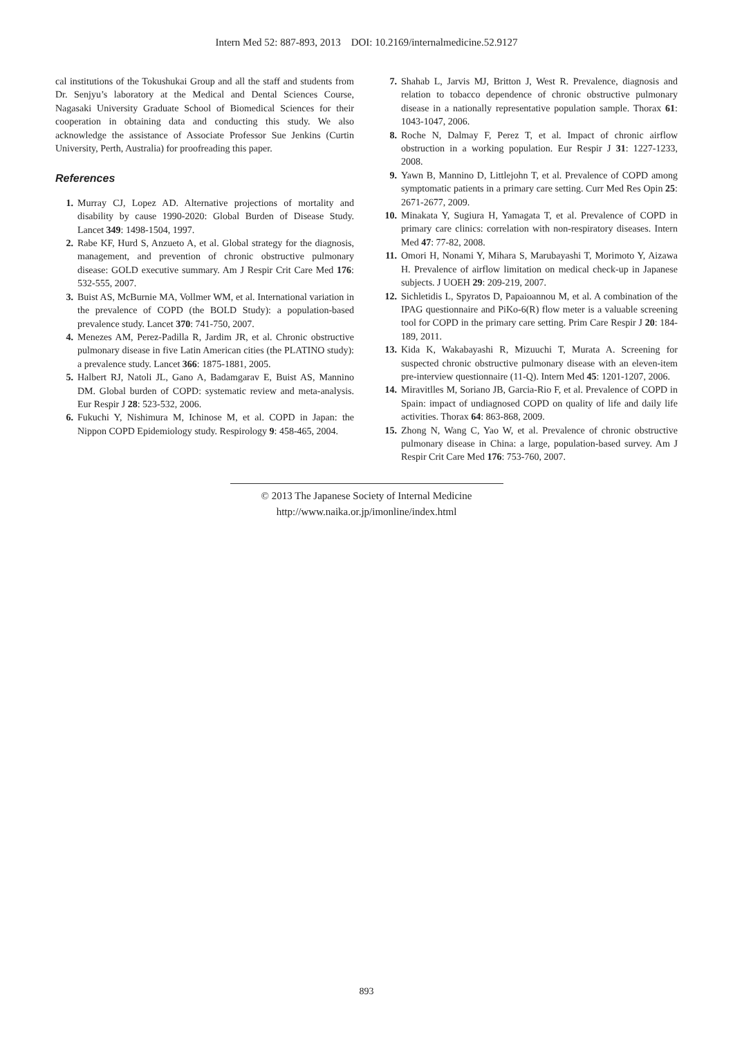Intern Med 52: 887-893, 2013 DOI: 10.2169/internalmedicine.52.9127
cal institutions of the Tokushukai Group and all the staff and students from Dr. Senjyu’s laboratory at the Medical and Dental Sciences Course, Nagasaki University Graduate School of Biomedical Sciences for their cooperation in obtaining data and conducting this study. We also acknowledge the assistance of Associate Professor Sue Jenkins (Curtin University, Perth, Australia) for proofreading this paper.
References
1. Murray CJ, Lopez AD. Alternative projections of mortality and disability by cause 1990-2020: Global Burden of Disease Study. Lancet 349: 1498-1504, 1997.
2. Rabe KF, Hurd S, Anzueto A, et al. Global strategy for the diagnosis, management, and prevention of chronic obstructive pulmonary disease: GOLD executive summary. Am J Respir Crit Care Med 176: 532-555, 2007.
3. Buist AS, McBurnie MA, Vollmer WM, et al. International variation in the prevalence of COPD (the BOLD Study): a population-based prevalence study. Lancet 370: 741-750, 2007.
4. Menezes AM, Perez-Padilla R, Jardim JR, et al. Chronic obstructive pulmonary disease in five Latin American cities (the PLATINO study): a prevalence study. Lancet 366: 1875-1881, 2005.
5. Halbert RJ, Natoli JL, Gano A, Badamgarav E, Buist AS, Mannino DM. Global burden of COPD: systematic review and meta-analysis. Eur Respir J 28: 523-532, 2006.
6. Fukuchi Y, Nishimura M, Ichinose M, et al. COPD in Japan: the Nippon COPD Epidemiology study. Respirology 9: 458-465, 2004.
7. Shahab L, Jarvis MJ, Britton J, West R. Prevalence, diagnosis and relation to tobacco dependence of chronic obstructive pulmonary disease in a nationally representative population sample. Thorax 61: 1043-1047, 2006.
8. Roche N, Dalmay F, Perez T, et al. Impact of chronic airflow obstruction in a working population. Eur Respir J 31: 1227-1233, 2008.
9. Yawn B, Mannino D, Littlejohn T, et al. Prevalence of COPD among symptomatic patients in a primary care setting. Curr Med Res Opin 25: 2671-2677, 2009.
10. Minakata Y, Sugiura H, Yamagata T, et al. Prevalence of COPD in primary care clinics: correlation with non-respiratory diseases. Intern Med 47: 77-82, 2008.
11. Omori H, Nonami Y, Mihara S, Marubayashi T, Morimoto Y, Aizawa H. Prevalence of airflow limitation on medical check-up in Japanese subjects. J UOEH 29: 209-219, 2007.
12. Sichletidis L, Spyratos D, Papaioannou M, et al. A combination of the IPAG questionnaire and PiKo-6(R) flow meter is a valuable screening tool for COPD in the primary care setting. Prim Care Respir J 20: 184-189, 2011.
13. Kida K, Wakabayashi R, Mizuuchi T, Murata A. Screening for suspected chronic obstructive pulmonary disease with an eleven-item pre-interview questionnaire (11-Q). Intern Med 45: 1201-1207, 2006.
14. Miravitlles M, Soriano JB, Garcia-Rio F, et al. Prevalence of COPD in Spain: impact of undiagnosed COPD on quality of life and daily life activities. Thorax 64: 863-868, 2009.
15. Zhong N, Wang C, Yao W, et al. Prevalence of chronic obstructive pulmonary disease in China: a large, population-based survey. Am J Respir Crit Care Med 176: 753-760, 2007.
© 2013 The Japanese Society of Internal Medicine
http://www.naika.or.jp/imonline/index.html
893